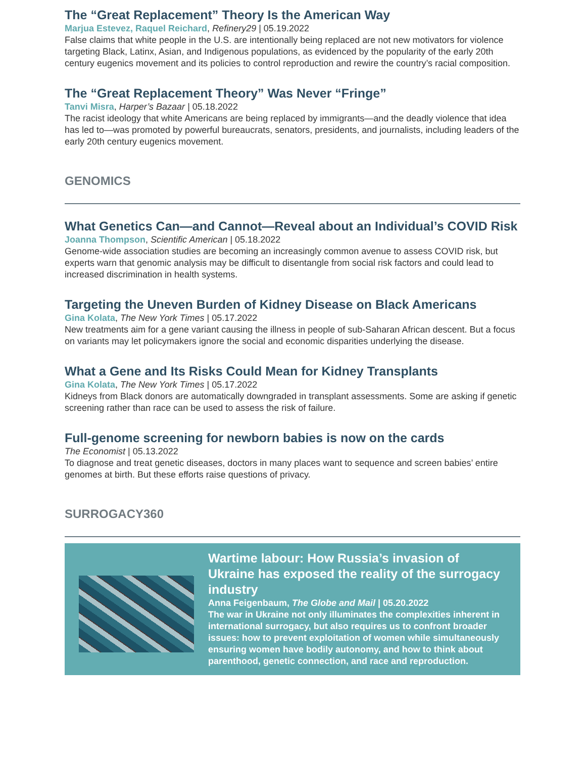The “Great Replacement” Theory Is the American Way
Marjua Estevez, Raquel Reichard, Refinery29 | 05.19.2022
False claims that white people in the U.S. are intentionally being replaced are not new motivators for violence targeting Black, Latinx, Asian, and Indigenous populations, as evidenced by the popularity of the early 20th century eugenics movement and its policies to control reproduction and rewire the country’s racial composition.
The “Great Replacement Theory” Was Never “Fringe”
Tanvi Misra, Harper’s Bazaar | 05.18.2022
The racist ideology that white Americans are being replaced by immigrants—and the deadly violence that idea has led to—was promoted by powerful bureaucrats, senators, presidents, and journalists, including leaders of the early 20th century eugenics movement.
GENOMICS
What Genetics Can—and Cannot—Reveal about an Individual’s COVID Risk
Joanna Thompson, Scientific American | 05.18.2022
Genome-wide association studies are becoming an increasingly common avenue to assess COVID risk, but experts warn that genomic analysis may be difficult to disentangle from social risk factors and could lead to increased discrimination in health systems.
Targeting the Uneven Burden of Kidney Disease on Black Americans
Gina Kolata, The New York Times | 05.17.2022
New treatments aim for a gene variant causing the illness in people of sub-Saharan African descent. But a focus on variants may let policymakers ignore the social and economic disparities underlying the disease.
What a Gene and Its Risks Could Mean for Kidney Transplants
Gina Kolata, The New York Times | 05.17.2022
Kidneys from Black donors are automatically downgraded in transplant assessments. Some are asking if genetic screening rather than race can be used to assess the risk of failure.
Full-genome screening for newborn babies is now on the cards
The Economist | 05.13.2022
To diagnose and treat genetic diseases, doctors in many places want to sequence and screen babies’ entire genomes at birth. But these efforts raise questions of privacy.
SURROGACY360
Wartime labour: How Russia’s invasion of Ukraine has exposed the reality of the surrogacy industry
Anna Feigenbaum, The Globe and Mail | 05.20.2022
The war in Ukraine not only illuminates the complexities inherent in international surrogacy, but also requires us to confront broader issues: how to prevent exploitation of women while simultaneously ensuring women have bodily autonomy, and how to think about parenthood, genetic connection, and race and reproduction.